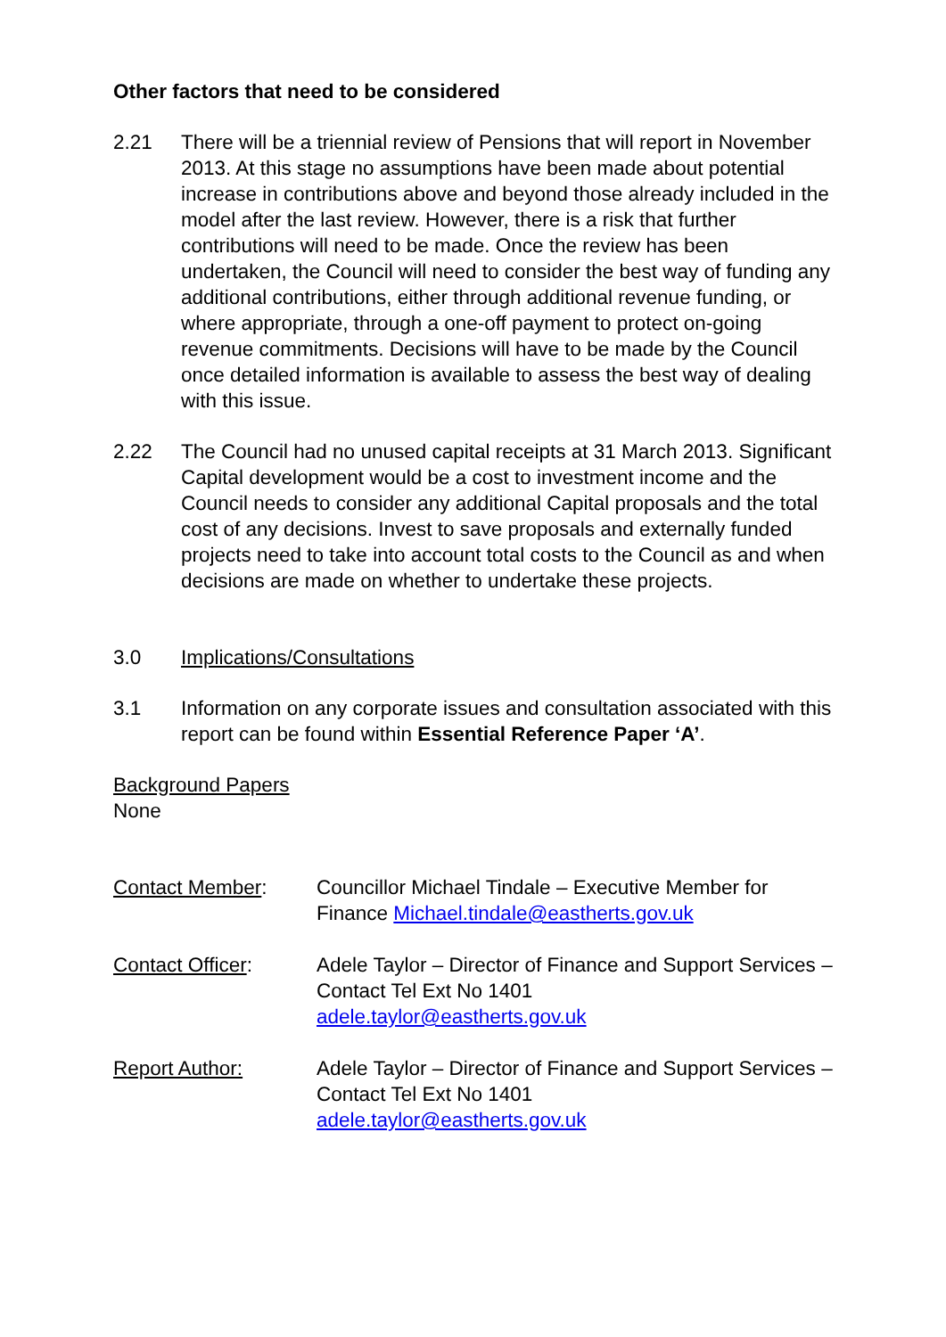Other factors that need to be considered
2.21 There will be a triennial review of Pensions that will report in November 2013. At this stage no assumptions have been made about potential increase in contributions above and beyond those already included in the model after the last review. However, there is a risk that further contributions will need to be made. Once the review has been undertaken, the Council will need to consider the best way of funding any additional contributions, either through additional revenue funding, or where appropriate, through a one-off payment to protect on-going revenue commitments. Decisions will have to be made by the Council once detailed information is available to assess the best way of dealing with this issue.
2.22 The Council had no unused capital receipts at 31 March 2013. Significant Capital development would be a cost to investment income and the Council needs to consider any additional Capital proposals and the total cost of any decisions. Invest to save proposals and externally funded projects need to take into account total costs to the Council as and when decisions are made on whether to undertake these projects.
3.0 Implications/Consultations
3.1 Information on any corporate issues and consultation associated with this report can be found within Essential Reference Paper ‘A’.
Background Papers
None
Contact Member: Councillor Michael Tindale – Executive Member for Finance Michael.tindale@eastherts.gov.uk
Contact Officer: Adele Taylor – Director of Finance and Support Services – Contact Tel Ext No 1401
adele.taylor@eastherts.gov.uk
Report Author: Adele Taylor – Director of Finance and Support Services – Contact Tel Ext No 1401
adele.taylor@eastherts.gov.uk